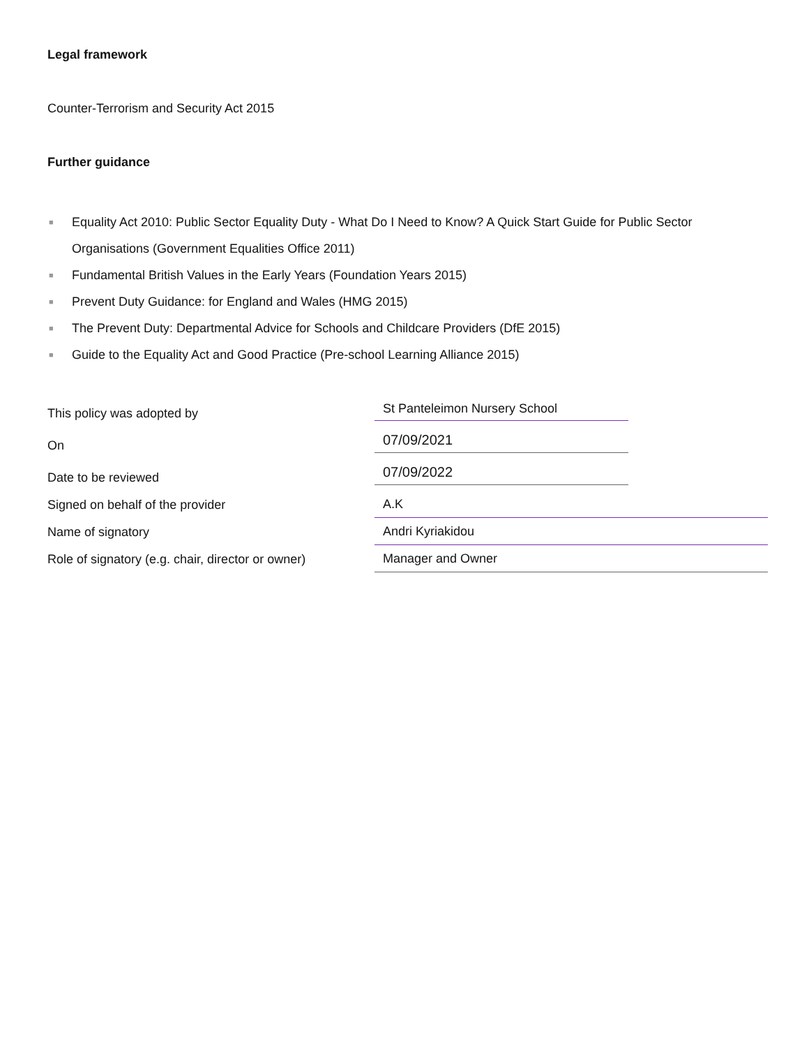Legal framework
Counter-Terrorism and Security Act 2015
Further guidance
■ Equality Act 2010: Public Sector Equality Duty - What Do I Need to Know? A Quick Start Guide for Public Sector Organisations (Government Equalities Office 2011)
■ Fundamental British Values in the Early Years (Foundation Years 2015)
■ Prevent Duty Guidance: for England and Wales (HMG 2015)
■ The Prevent Duty: Departmental Advice for Schools and Childcare Providers (DfE 2015)
■ Guide to the Equality Act and Good Practice (Pre-school Learning Alliance 2015)
| This policy was adopted by | St Panteleimon Nursery School |
| On | 07/09/2021 |
| Date to be reviewed | 07/09/2022 |
| Signed on behalf of the provider | A.K |
| Name of signatory | Andri Kyriakidou |
| Role of signatory (e.g. chair, director or owner) | Manager and Owner |